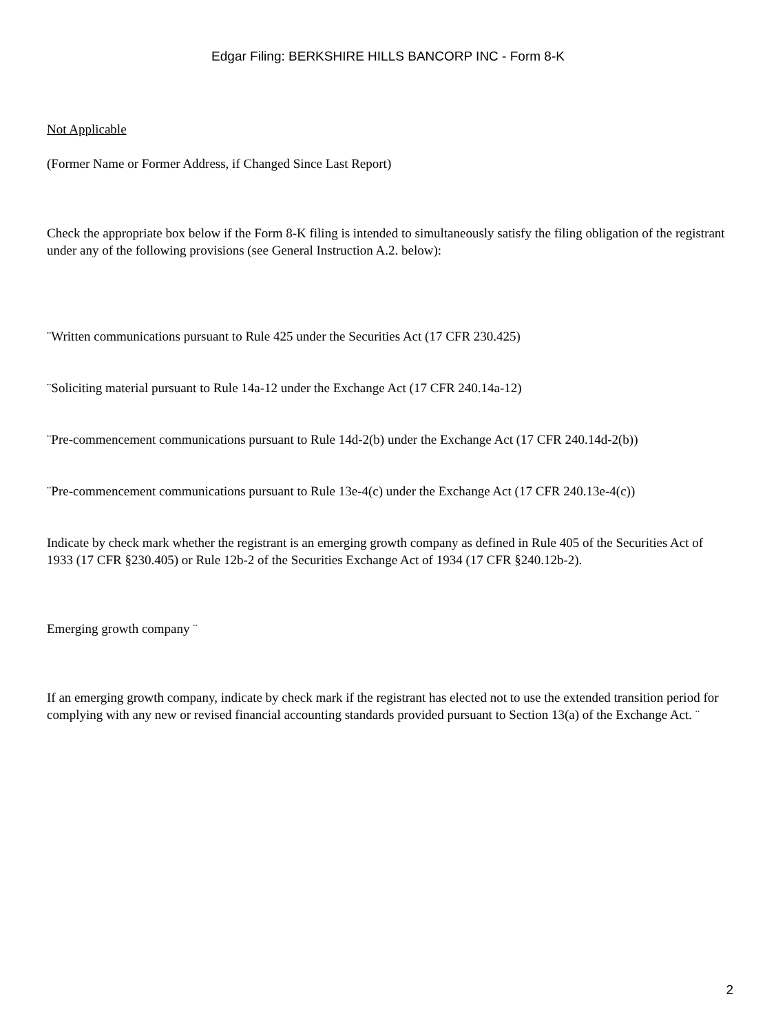Edgar Filing: BERKSHIRE HILLS BANCORP INC - Form 8-K
Not Applicable
(Former Name or Former Address, if Changed Since Last Report)
Check the appropriate box below if the Form 8-K filing is intended to simultaneously satisfy the filing obligation of the registrant under any of the following provisions (see General Instruction A.2. below):
¨Written communications pursuant to Rule 425 under the Securities Act (17 CFR 230.425)
¨Soliciting material pursuant to Rule 14a-12 under the Exchange Act (17 CFR 240.14a-12)
¨Pre-commencement communications pursuant to Rule 14d-2(b) under the Exchange Act (17 CFR 240.14d-2(b))
¨Pre-commencement communications pursuant to Rule 13e-4(c) under the Exchange Act (17 CFR 240.13e-4(c))
Indicate by check mark whether the registrant is an emerging growth company as defined in Rule 405 of the Securities Act of 1933 (17 CFR §230.405) or Rule 12b-2 of the Securities Exchange Act of 1934 (17 CFR §240.12b-2).
Emerging growth company ¨
If an emerging growth company, indicate by check mark if the registrant has elected not to use the extended transition period for complying with any new or revised financial accounting standards provided pursuant to Section 13(a) of the Exchange Act. ¨
2